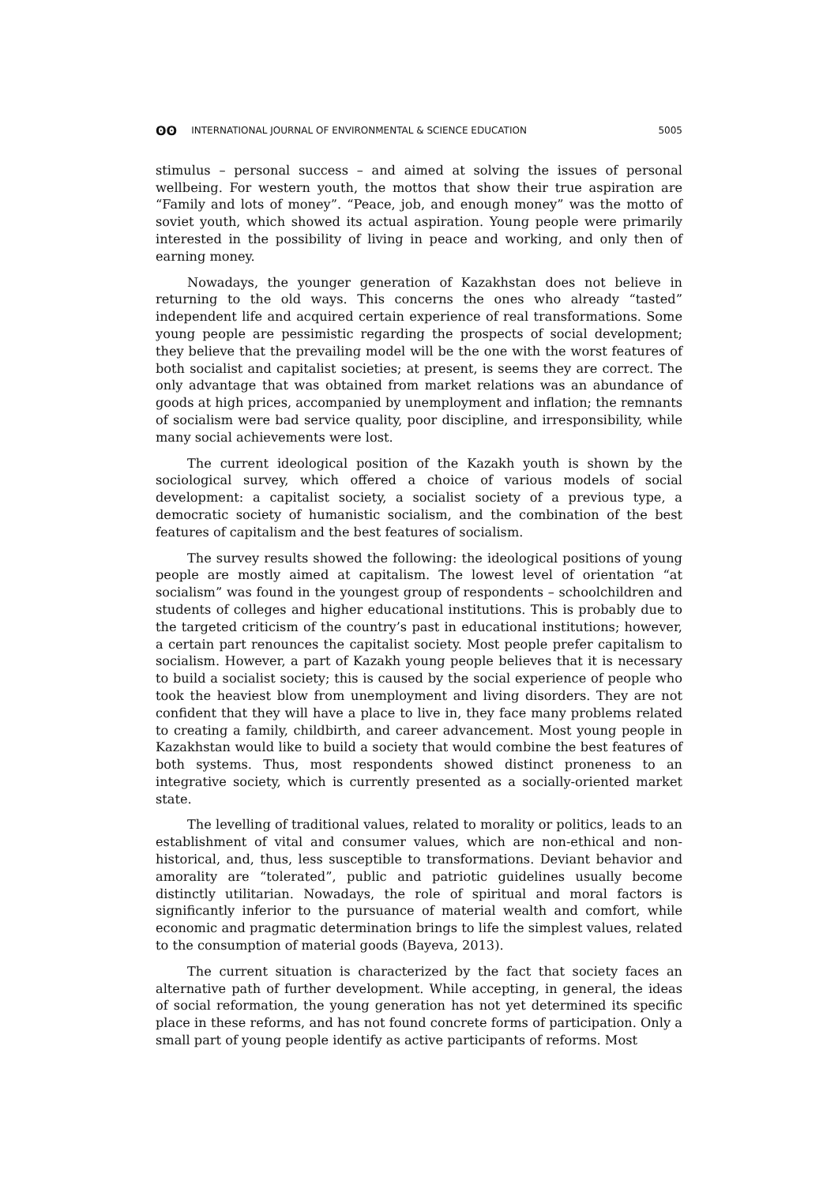ʘʘ INTERNATIONAL JOURNAL OF ENVIRONMENTAL & SCIENCE EDUCATION 5005
stimulus – personal success – and aimed at solving the issues of personal wellbeing. For western youth, the mottos that show their true aspiration are “Family and lots of money”. “Peace, job, and enough money” was the motto of soviet youth, which showed its actual aspiration. Young people were primarily interested in the possibility of living in peace and working, and only then of earning money.
Nowadays, the younger generation of Kazakhstan does not believe in returning to the old ways. This concerns the ones who already “tasted” independent life and acquired certain experience of real transformations. Some young people are pessimistic regarding the prospects of social development; they believe that the prevailing model will be the one with the worst features of both socialist and capitalist societies; at present, is seems they are correct. The only advantage that was obtained from market relations was an abundance of goods at high prices, accompanied by unemployment and inflation; the remnants of socialism were bad service quality, poor discipline, and irresponsibility, while many social achievements were lost.
The current ideological position of the Kazakh youth is shown by the sociological survey, which offered a choice of various models of social development: a capitalist society, a socialist society of a previous type, a democratic society of humanistic socialism, and the combination of the best features of capitalism and the best features of socialism.
The survey results showed the following: the ideological positions of young people are mostly aimed at capitalism. The lowest level of orientation “at socialism” was found in the youngest group of respondents – schoolchildren and students of colleges and higher educational institutions. This is probably due to the targeted criticism of the country’s past in educational institutions; however, a certain part renounces the capitalist society. Most people prefer capitalism to socialism. However, a part of Kazakh young people believes that it is necessary to build a socialist society; this is caused by the social experience of people who took the heaviest blow from unemployment and living disorders. They are not confident that they will have a place to live in, they face many problems related to creating a family, childbirth, and career advancement. Most young people in Kazakhstan would like to build a society that would combine the best features of both systems. Thus, most respondents showed distinct proneness to an integrative society, which is currently presented as a socially-oriented market state.
The levelling of traditional values, related to morality or politics, leads to an establishment of vital and consumer values, which are non-ethical and non-historical, and, thus, less susceptible to transformations. Deviant behavior and amorality are “tolerated”, public and patriotic guidelines usually become distinctly utilitarian. Nowadays, the role of spiritual and moral factors is significantly inferior to the pursuance of material wealth and comfort, while economic and pragmatic determination brings to life the simplest values, related to the consumption of material goods (Bayeva, 2013).
The current situation is characterized by the fact that society faces an alternative path of further development. While accepting, in general, the ideas of social reformation, the young generation has not yet determined its specific place in these reforms, and has not found concrete forms of participation. Only a small part of young people identify as active participants of reforms. Most